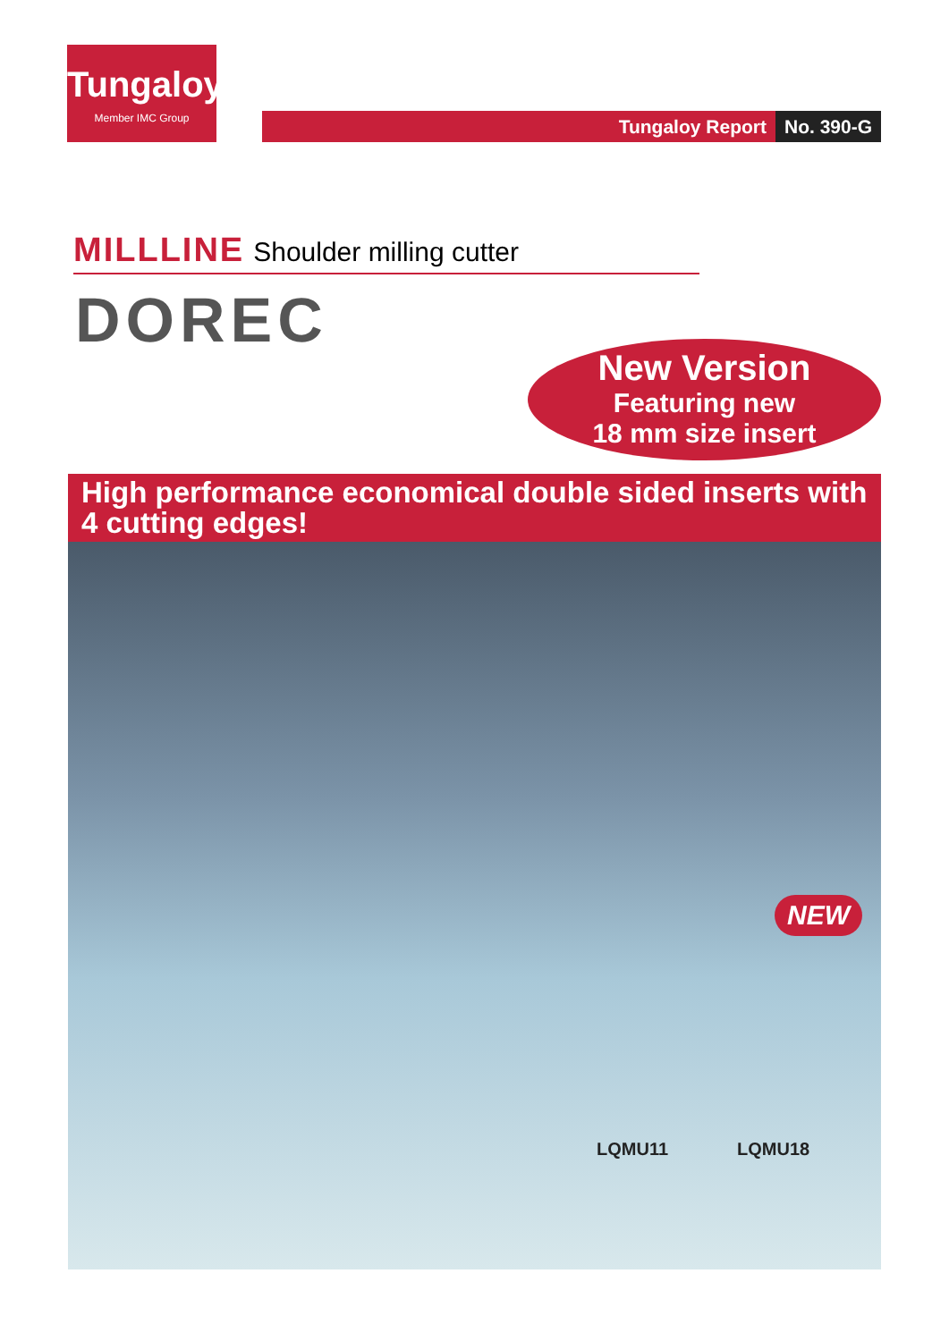Tungaloy
Member IMC Group
Tungaloy Report No. 390-G
MILLLINE Shoulder milling cutter
DOREC
New Version
Featuring new
18 mm size insert
High performance economical double sided inserts with 4 cutting edges!
NEW
LQMU11 LQMU18